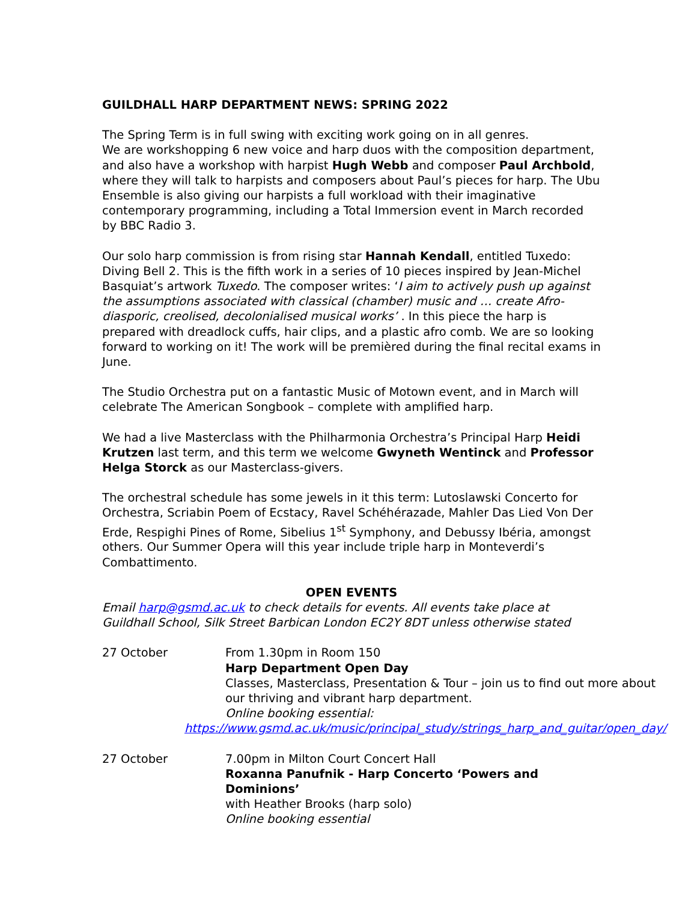GUILDHALL HARP DEPARTMENT NEWS: SPRING 2022
The Spring Term is in full swing with exciting work going on in all genres.
We are workshopping 6 new voice and harp duos with the composition department, and also have a workshop with harpist Hugh Webb and composer Paul Archbold, where they will talk to harpists and composers about Paul’s pieces for harp. The Ubu Ensemble is also giving our harpists a full workload with their imaginative contemporary programming, including a Total Immersion event in March recorded by BBC Radio 3.
Our solo harp commission is from rising star Hannah Kendall, entitled Tuxedo: Diving Bell 2. This is the fifth work in a series of 10 pieces inspired by Jean-Michel Basquiat’s artwork Tuxedo. The composer writes: ‘I aim to actively push up against the assumptions associated with classical (chamber) music and … create Afro-diasporic, creolised, decolonialised musical works’ . In this piece the harp is prepared with dreadlock cuffs, hair clips, and a plastic afro comb. We are so looking forward to working on it! The work will be premièred during the final recital exams in June.
The Studio Orchestra put on a fantastic Music of Motown event, and in March will celebrate The American Songbook – complete with amplified harp.
We had a live Masterclass with the Philharmonia Orchestra’s Principal Harp Heidi Krutzen last term, and this term we welcome Gwyneth Wentinck and Professor Helga Storck as our Masterclass-givers.
The orchestral schedule has some jewels in it this term: Lutoslawski Concerto for Orchestra, Scriabin Poem of Ecstacy, Ravel Schéhérazade, Mahler Das Lied Von Der Erde, Respighi Pines of Rome, Sibelius 1<sup>st</sup> Symphony, and Debussy Ibéria, amongst others. Our Summer Opera will this year include triple harp in Monteverdi’s Combattimento.
OPEN EVENTS
Email harp@gsmd.ac.uk to check details for events. All events take place at Guildhall School, Silk Street Barbican London EC2Y 8DT unless otherwise stated
27 October From 1.30pm in Room 150
Harp Department Open Day
Classes, Masterclass, Presentation & Tour – join us to find out more about our thriving and vibrant harp department.
Online booking essential:
https://www.gsmd.ac.uk/music/principal_study/strings_harp_and_guitar/open_day/
27 October 7.00pm in Milton Court Concert Hall
Roxanna Panufnik - Harp Concerto ‘Powers and Dominions’
with Heather Brooks (harp solo)
Online booking essential